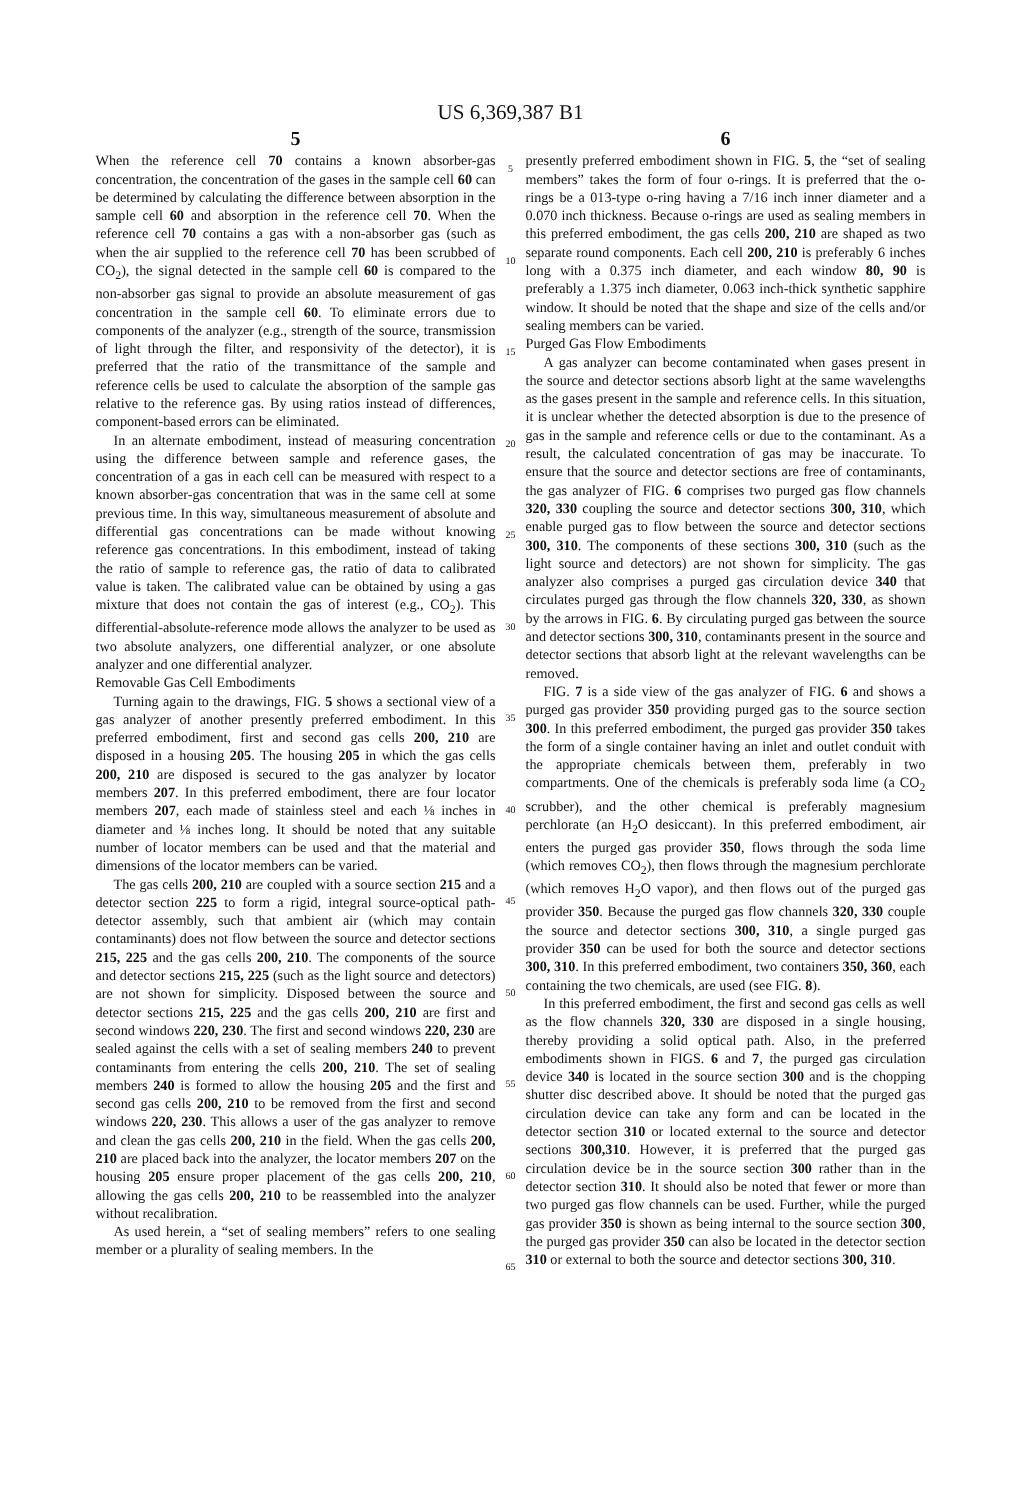US 6,369,387 B1
5
When the reference cell 70 contains a known absorber-gas concentration, the concentration of the gases in the sample cell 60 can be determined by calculating the difference between absorption in the sample cell 60 and absorption in the reference cell 70. When the reference cell 70 contains a gas with a non-absorber gas (such as when the air supplied to the reference cell 70 has been scrubbed of CO<sub>2</sub>), the signal detected in the sample cell 60 is compared to the non-absorber gas signal to provide an absolute measurement of gas concentration in the sample cell 60. To eliminate errors due to components of the analyzer (e.g., strength of the source, transmission of light through the filter, and responsivity of the detector), it is preferred that the ratio of the transmittance of the sample and reference cells be used to calculate the absorption of the sample gas relative to the reference gas. By using ratios instead of differences, component-based errors can be eliminated.
In an alternate embodiment, instead of measuring concentration using the difference between sample and reference gases, the concentration of a gas in each cell can be measured with respect to a known absorber-gas concentration that was in the same cell at some previous time. In this way, simultaneous measurement of absolute and differential gas concentrations can be made without knowing reference gas concentrations. In this embodiment, instead of taking the ratio of sample to reference gas, the ratio of data to calibrated value is taken. The calibrated value can be obtained by using a gas mixture that does not contain the gas of interest (e.g., CO<sub>2</sub>). This differential-absolute-reference mode allows the analyzer to be used as two absolute analyzers, one differential analyzer, or one absolute analyzer and one differential analyzer.
Removable Gas Cell Embodiments
Turning again to the drawings, FIG. 5 shows a sectional view of a gas analyzer of another presently preferred embodiment. In this preferred embodiment, first and second gas cells 200, 210 are disposed in a housing 205. The housing 205 in which the gas cells 200, 210 are disposed is secured to the gas analyzer by locator members 207. In this preferred embodiment, there are four locator members 207, each made of stainless steel and each ⅛ inches in diameter and ⅛ inches long. It should be noted that any suitable number of locator members can be used and that the material and dimensions of the locator members can be varied.
The gas cells 200, 210 are coupled with a source section 215 and a detector section 225 to form a rigid, integral source-optical path-detector assembly, such that ambient air (which may contain contaminants) does not flow between the source and detector sections 215, 225 and the gas cells 200, 210. The components of the source and detector sections 215, 225 (such as the light source and detectors) are not shown for simplicity. Disposed between the source and detector sections 215, 225 and the gas cells 200, 210 are first and second windows 220, 230. The first and second windows 220, 230 are sealed against the cells with a set of sealing members 240 to prevent contaminants from entering the cells 200, 210. The set of sealing members 240 is formed to allow the housing 205 and the first and second gas cells 200, 210 to be removed from the first and second windows 220, 230. This allows a user of the gas analyzer to remove and clean the gas cells 200, 210 in the field. When the gas cells 200, 210 are placed back into the analyzer, the locator members 207 on the housing 205 ensure proper placement of the gas cells 200, 210, allowing the gas cells 200, 210 to be reassembled into the analyzer without recalibration.
As used herein, a “set of sealing members” refers to one sealing member or a plurality of sealing members. In the
5
10
15
20
25
30
35
40
45
50
55
60
65
6
presently preferred embodiment shown in FIG. 5, the “set of sealing members” takes the form of four o-rings. It is preferred that the o-rings be a 013-type o-ring having a 7/16 inch inner diameter and a 0.070 inch thickness. Because o-rings are used as sealing members in this preferred embodiment, the gas cells 200, 210 are shaped as two separate round components. Each cell 200, 210 is preferably 6 inches long with a 0.375 inch diameter, and each window 80, 90 is preferably a 1.375 inch diameter, 0.063 inch-thick synthetic sapphire window. It should be noted that the shape and size of the cells and/or sealing members can be varied.
Purged Gas Flow Embodiments
A gas analyzer can become contaminated when gases present in the source and detector sections absorb light at the same wavelengths as the gases present in the sample and reference cells. In this situation, it is unclear whether the detected absorption is due to the presence of gas in the sample and reference cells or due to the contaminant. As a result, the calculated concentration of gas may be inaccurate. To ensure that the source and detector sections are free of contaminants, the gas analyzer of FIG. 6 comprises two purged gas flow channels 320, 330 coupling the source and detector sections 300, 310, which enable purged gas to flow between the source and detector sections 300, 310. The components of these sections 300, 310 (such as the light source and detectors) are not shown for simplicity. The gas analyzer also comprises a purged gas circulation device 340 that circulates purged gas through the flow channels 320, 330, as shown by the arrows in FIG. 6. By circulating purged gas between the source and detector sections 300, 310, contaminants present in the source and detector sections that absorb light at the relevant wavelengths can be removed.
FIG. 7 is a side view of the gas analyzer of FIG. 6 and shows a purged gas provider 350 providing purged gas to the source section 300. In this preferred embodiment, the purged gas provider 350 takes the form of a single container having an inlet and outlet conduit with the appropriate chemicals between them, preferably in two compartments. One of the chemicals is preferably soda lime (a CO<sub>2</sub> scrubber), and the other chemical is preferably magnesium perchlorate (an H<sub>2</sub>O desiccant). In this preferred embodiment, air enters the purged gas provider 350, flows through the soda lime (which removes CO<sub>2</sub>), then flows through the magnesium perchlorate (which removes H<sub>2</sub>O vapor), and then flows out of the purged gas provider 350. Because the purged gas flow channels 320, 330 couple the source and detector sections 300, 310, a single purged gas provider 350 can be used for both the source and detector sections 300, 310. In this preferred embodiment, two containers 350, 360, each containing the two chemicals, are used (see FIG. 8).
In this preferred embodiment, the first and second gas cells as well as the flow channels 320, 330 are disposed in a single housing, thereby providing a solid optical path. Also, in the preferred embodiments shown in FIGS. 6 and 7, the purged gas circulation device 340 is located in the source section 300 and is the chopping shutter disc described above. It should be noted that the purged gas circulation device can take any form and can be located in the detector section 310 or located external to the source and detector sections 300,310. However, it is preferred that the purged gas circulation device be in the source section 300 rather than in the detector section 310. It should also be noted that fewer or more than two purged gas flow channels can be used. Further, while the purged gas provider 350 is shown as being internal to the source section 300, the purged gas provider 350 can also be located in the detector section 310 or external to both the source and detector sections 300, 310.